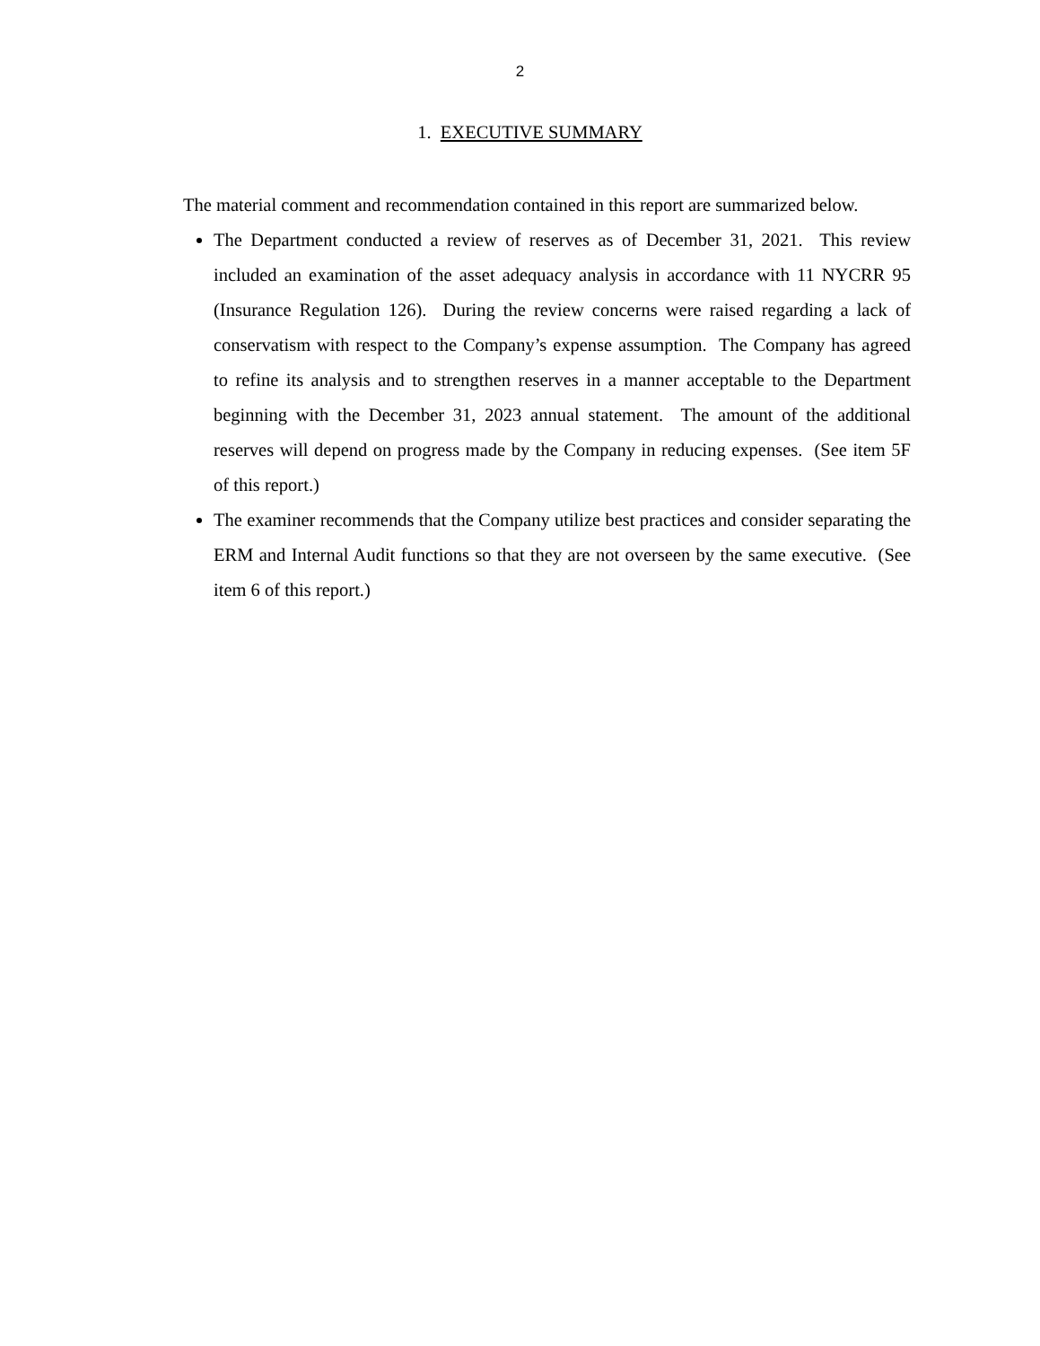2
1. EXECUTIVE SUMMARY
The material comment and recommendation contained in this report are summarized below.
The Department conducted a review of reserves as of December 31, 2021. This review included an examination of the asset adequacy analysis in accordance with 11 NYCRR 95 (Insurance Regulation 126). During the review concerns were raised regarding a lack of conservatism with respect to the Company’s expense assumption. The Company has agreed to refine its analysis and to strengthen reserves in a manner acceptable to the Department beginning with the December 31, 2023 annual statement. The amount of the additional reserves will depend on progress made by the Company in reducing expenses. (See item 5F of this report.)
The examiner recommends that the Company utilize best practices and consider separating the ERM and Internal Audit functions so that they are not overseen by the same executive. (See item 6 of this report.)